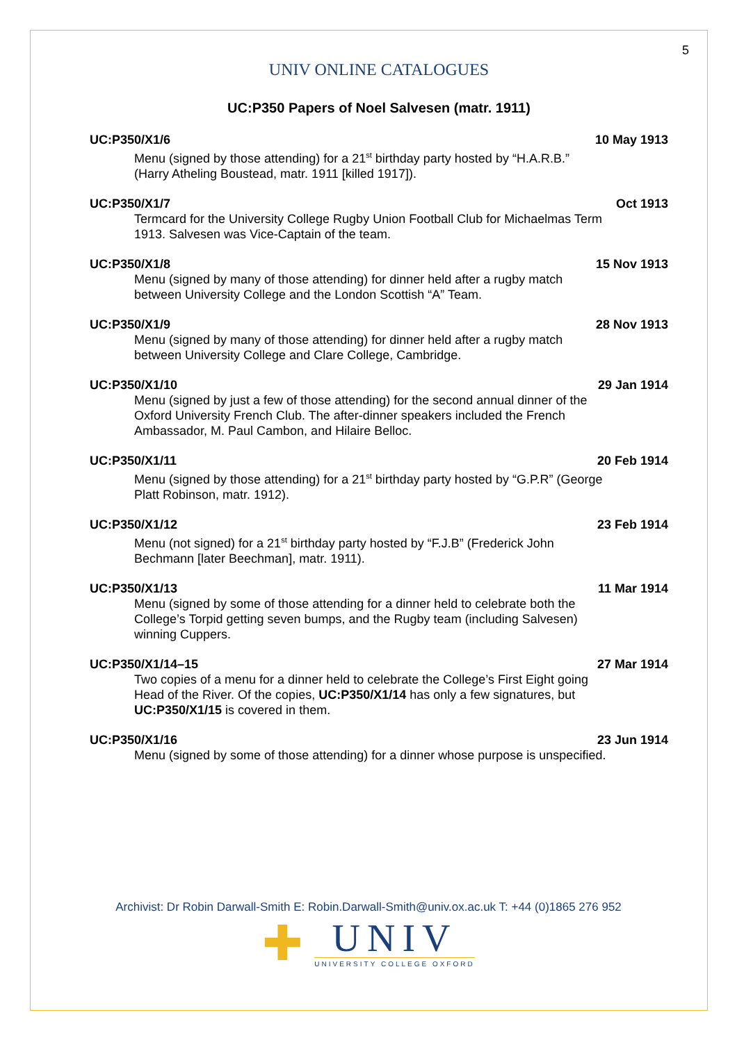5
UNIV ONLINE CATALOGUES
UC:P350 Papers of Noel Salvesen (matr. 1911)
UC:P350/X1/6 10 May 1913
Menu (signed by those attending) for a 21<sup>st</sup> birthday party hosted by “H.A.R.B.” (Harry Atheling Boustead, matr. 1911 [killed 1917]).
UC:P350/X1/7 Oct 1913
Termcard for the University College Rugby Union Football Club for Michaelmas Term 1913. Salvesen was Vice-Captain of the team.
UC:P350/X1/8 15 Nov 1913
Menu (signed by many of those attending) for dinner held after a rugby match between University College and the London Scottish “A” Team.
UC:P350/X1/9 28 Nov 1913
Menu (signed by many of those attending) for dinner held after a rugby match between University College and Clare College, Cambridge.
UC:P350/X1/10 29 Jan 1914
Menu (signed by just a few of those attending) for the second annual dinner of the Oxford University French Club. The after-dinner speakers included the French Ambassador, M. Paul Cambon, and Hilaire Belloc.
UC:P350/X1/11 20 Feb 1914
Menu (signed by those attending) for a 21<sup>st</sup> birthday party hosted by “G.P.R” (George Platt Robinson, matr. 1912).
UC:P350/X1/12 23 Feb 1914
Menu (not signed) for a 21<sup>st</sup> birthday party hosted by “F.J.B” (Frederick John Bechmann [later Beechman], matr. 1911).
UC:P350/X1/13 11 Mar 1914
Menu (signed by some of those attending for a dinner held to celebrate both the College’s Torpid getting seven bumps, and the Rugby team (including Salvesen) winning Cuppers.
UC:P350/X1/14–15 27 Mar 1914
Two copies of a menu for a dinner held to celebrate the College’s First Eight going Head of the River. Of the copies, UC:P350/X1/14 has only a few signatures, but UC:P350/X1/15 is covered in them.
UC:P350/X1/16 23 Jun 1914
Menu (signed by some of those attending) for a dinner whose purpose is unspecified.
Archivist: Dr Robin Darwall-Smith E: Robin.Darwall-Smith@univ.ox.ac.uk T: +44 (0)1865 276 952
✚
UNIV
UNIVERSITY COLLEGE OXFORD